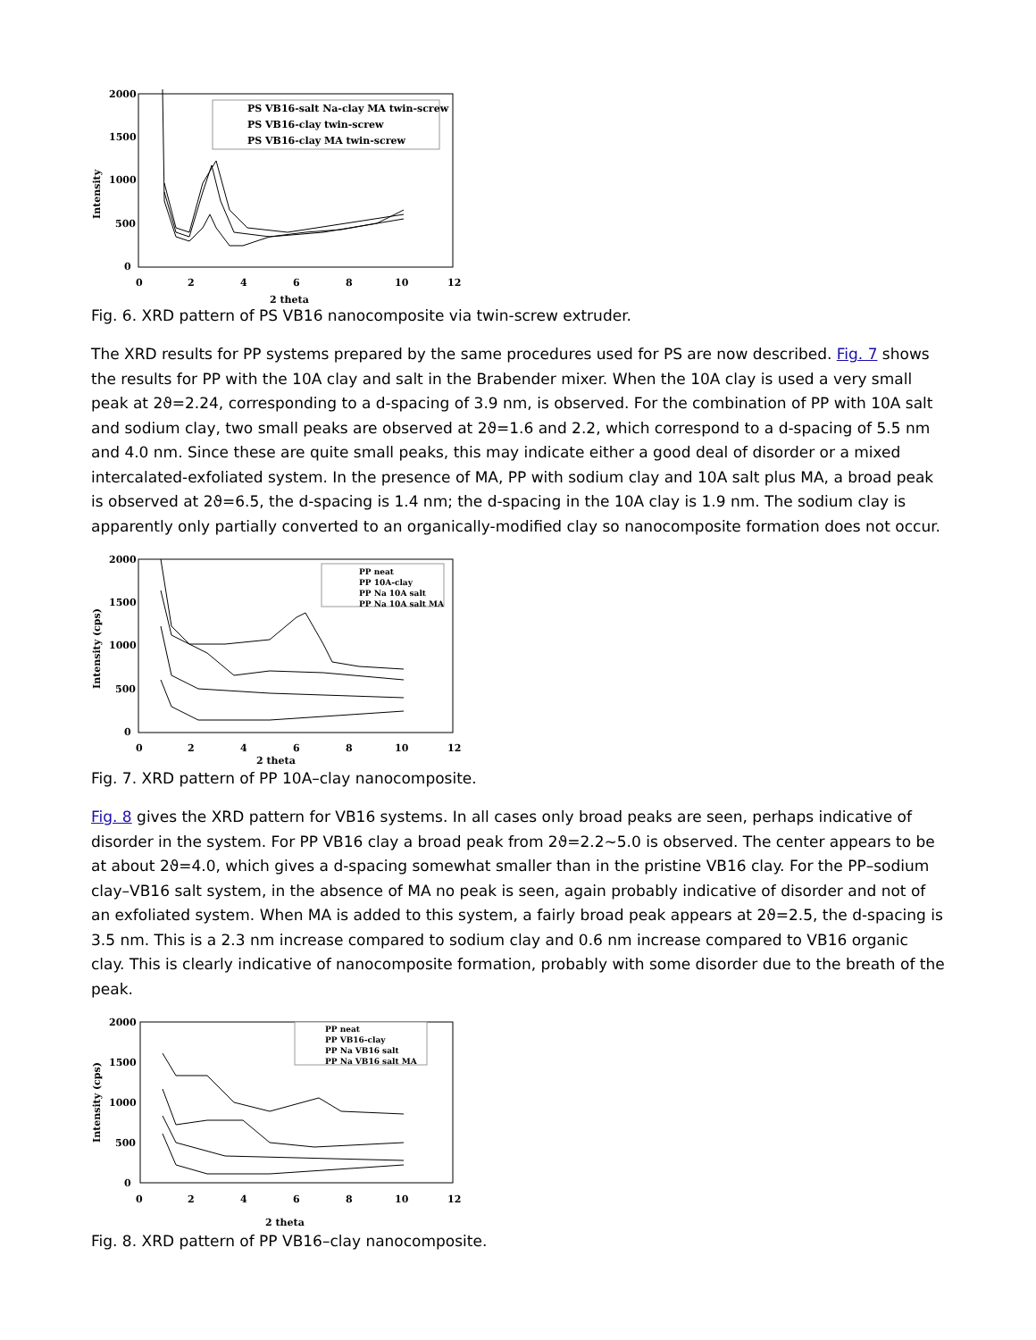2000
1500
1000
500
0
Intensity
0
2
4
6
8
10
12
2 theta
PS VB16-salt Na-clay MA twin-screw
PS VB16-clay twin-screw
PS VB16-clay MA twin-screw
Fig. 6. XRD pattern of PS VB16 nanocomposite via twin-screw extruder.
The XRD results for PP systems prepared by the same procedures used for PS are now described. Fig. 7 shows the results for PP with the 10A clay and salt in the Brabender mixer. When the 10A clay is used a very small peak at 2ϑ=2.24, corresponding to a d-spacing of 3.9 nm, is observed. For the combination of PP with 10A salt and sodium clay, two small peaks are observed at 2ϑ=1.6 and 2.2, which correspond to a d-spacing of 5.5 nm and 4.0 nm. Since these are quite small peaks, this may indicate either a good deal of disorder or a mixed intercalated-exfoliated system. In the presence of MA, PP with sodium clay and 10A salt plus MA, a broad peak is observed at 2ϑ=6.5, the d-spacing is 1.4 nm; the d-spacing in the 10A clay is 1.9 nm. The sodium clay is apparently only partially converted to an organically-modified clay so nanocomposite formation does not occur.
2000
1500
1000
500
0
Intensity (cps)
0
2
4
6
8
10
12
2 theta
PP neat
PP 10A-clay
PP Na 10A salt
PP Na 10A salt MA
Fig. 7. XRD pattern of PP 10A–clay nanocomposite.
Fig. 8 gives the XRD pattern for VB16 systems. In all cases only broad peaks are seen, perhaps indicative of disorder in the system. For PP VB16 clay a broad peak from 2ϑ=2.2∼5.0 is observed. The center appears to be at about 2ϑ=4.0, which gives a d-spacing somewhat smaller than in the pristine VB16 clay. For the PP–sodium clay–VB16 salt system, in the absence of MA no peak is seen, again probably indicative of disorder and not of an exfoliated system. When MA is added to this system, a fairly broad peak appears at 2ϑ=2.5, the d-spacing is 3.5 nm. This is a 2.3 nm increase compared to sodium clay and 0.6 nm increase compared to VB16 organic clay. This is clearly indicative of nanocomposite formation, probably with some disorder due to the breath of the peak.
2000
1500
1000
500
0
Intensity (cps)
0
2
4
6
8
10
12
2 theta
PP neat
PP VB16-clay
PP Na VB16 salt
PP Na VB16 salt MA
Fig. 8. XRD pattern of PP VB16–clay nanocomposite.